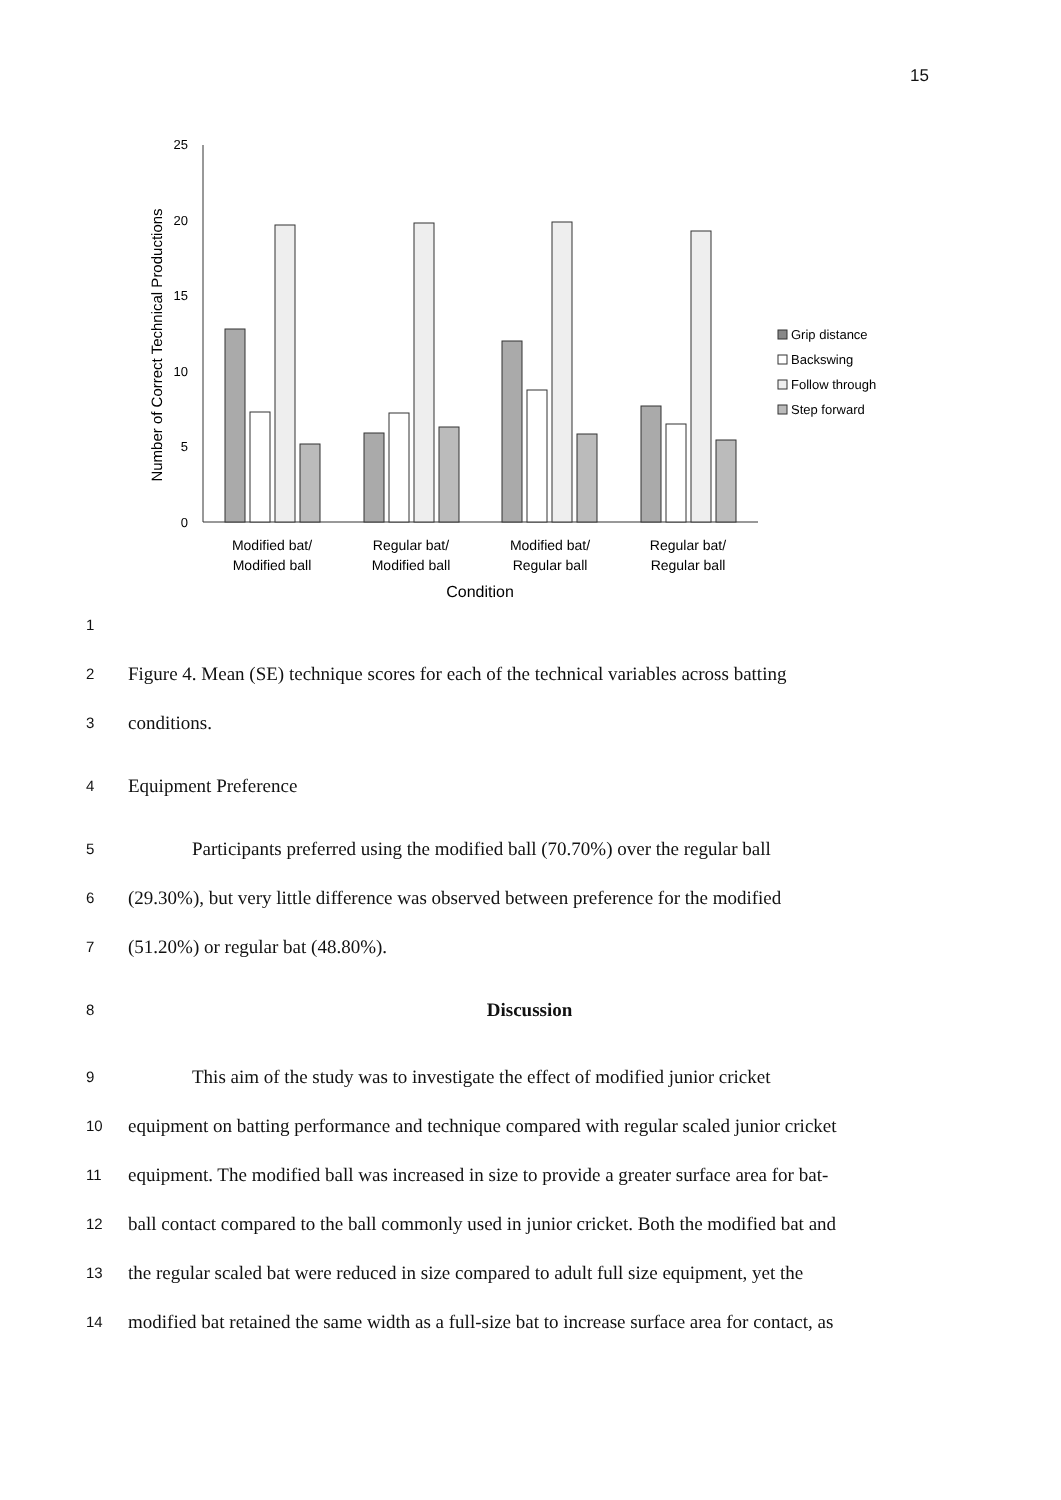15
Number of Correct Technical Productions
25
20
15
10
5
0
Modified bat/
Modified ball
Regular bat/
Modified ball
Modified bat/
Regular ball
Regular bat/
Regular ball
Condition
Grip distance
Backswing
Follow through
Step forward
1
2 Figure 4. Mean (SE) technique scores for each of the technical variables across batting
3 conditions.
4 Equipment Preference
5 Participants preferred using the modified ball (70.70%) over the regular ball
6 (29.30%), but very little difference was observed between preference for the modified
7 (51.20%) or regular bat (48.80%).
8 Discussion
9 This aim of the study was to investigate the effect of modified junior cricket
10 equipment on batting performance and technique compared with regular scaled junior cricket
11 equipment. The modified ball was increased in size to provide a greater surface area for bat-
12 ball contact compared to the ball commonly used in junior cricket. Both the modified bat and
13 the regular scaled bat were reduced in size compared to adult full size equipment, yet the
14 modified bat retained the same width as a full-size bat to increase surface area for contact, as